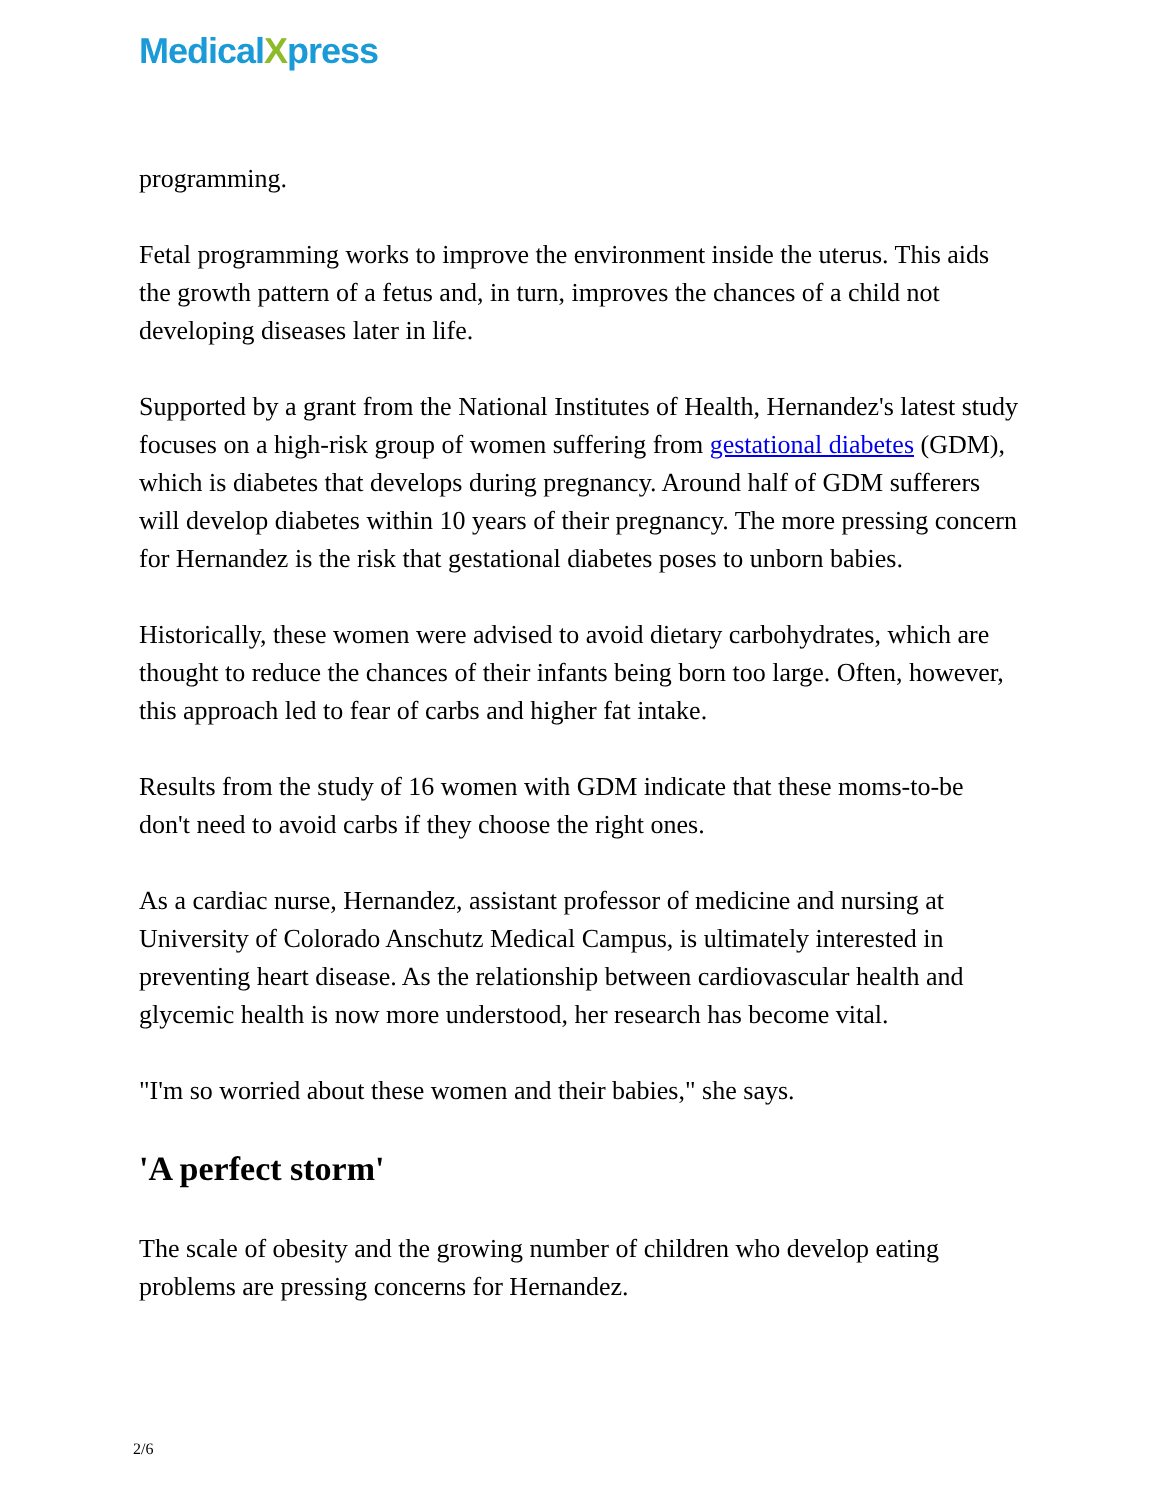MedicalXpress
programming.
Fetal programming works to improve the environment inside the uterus. This aids the growth pattern of a fetus and, in turn, improves the chances of a child not developing diseases later in life.
Supported by a grant from the National Institutes of Health, Hernandez's latest study focuses on a high-risk group of women suffering from gestational diabetes (GDM), which is diabetes that develops during pregnancy. Around half of GDM sufferers will develop diabetes within 10 years of their pregnancy. The more pressing concern for Hernandez is the risk that gestational diabetes poses to unborn babies.
Historically, these women were advised to avoid dietary carbohydrates, which are thought to reduce the chances of their infants being born too large. Often, however, this approach led to fear of carbs and higher fat intake.
Results from the study of 16 women with GDM indicate that these moms-to-be don't need to avoid carbs if they choose the right ones.
As a cardiac nurse, Hernandez, assistant professor of medicine and nursing at University of Colorado Anschutz Medical Campus, is ultimately interested in preventing heart disease. As the relationship between cardiovascular health and glycemic health is now more understood, her research has become vital.
"I'm so worried about these women and their babies," she says.
'A perfect storm'
The scale of obesity and the growing number of children who develop eating problems are pressing concerns for Hernandez.
2/6